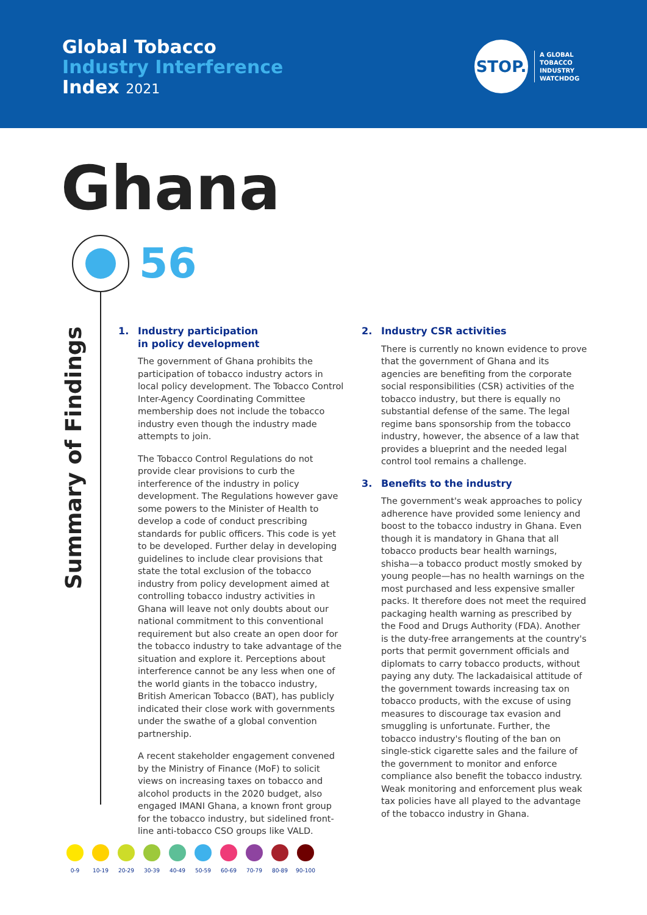Global Tobacco
Industry Interference
Index 2021
STOP.
A GLOBAL
TOBACCO
INDUSTRY
WATCHDOG
Ghana
56
Summary of Findings
1. Industry participation
in policy development
The government of Ghana prohibits the participation of tobacco industry actors in local policy development. The Tobacco Control Inter-Agency Coordinating Committee membership does not include the tobacco industry even though the industry made attempts to join.
The Tobacco Control Regulations do not provide clear provisions to curb the interference of the industry in policy development. The Regulations however gave some powers to the Minister of Health to develop a code of conduct prescribing standards for public officers. This code is yet to be developed. Further delay in developing guidelines to include clear provisions that state the total exclusion of the tobacco industry from policy development aimed at controlling tobacco industry activities in Ghana will leave not only doubts about our national commitment to this conventional requirement but also create an open door for the tobacco industry to take advantage of the situation and explore it. Perceptions about interference cannot be any less when one of the world giants in the tobacco industry, British American Tobacco (BAT), has publicly indicated their close work with governments under the swathe of a global convention partnership.
A recent stakeholder engagement convened by the Ministry of Finance (MoF) to solicit views on increasing taxes on tobacco and alcohol products in the 2020 budget, also engaged IMANI Ghana, a known front group for the tobacco industry, but sidelined front-line anti-tobacco CSO groups like VALD.
2. Industry CSR activities
There is currently no known evidence to prove that the government of Ghana and its agencies are benefiting from the corporate social responsibilities (CSR) activities of the tobacco industry, but there is equally no substantial defense of the same. The legal regime bans sponsorship from the tobacco industry, however, the absence of a law that provides a blueprint and the needed legal control tool remains a challenge.
3. Benefits to the industry
The government's weak approaches to policy adherence have provided some leniency and boost to the tobacco industry in Ghana. Even though it is mandatory in Ghana that all tobacco products bear health warnings, shisha—a tobacco product mostly smoked by young people—has no health warnings on the most purchased and less expensive smaller packs. It therefore does not meet the required packaging health warning as prescribed by the Food and Drugs Authority (FDA). Another is the duty-free arrangements at the country's ports that permit government officials and diplomats to carry tobacco products, without paying any duty. The lackadaisical attitude of the government towards increasing tax on tobacco products, with the excuse of using measures to discourage tax evasion and smuggling is unfortunate. Further, the tobacco industry's flouting of the ban on single-stick cigarette sales and the failure of the government to monitor and enforce compliance also benefit the tobacco industry. Weak monitoring and enforcement plus weak tax policies have all played to the advantage of the tobacco industry in Ghana.
0-9 10-19 20-29 30-39 40-49 50-59 60-69 70-79 80-89 90-100